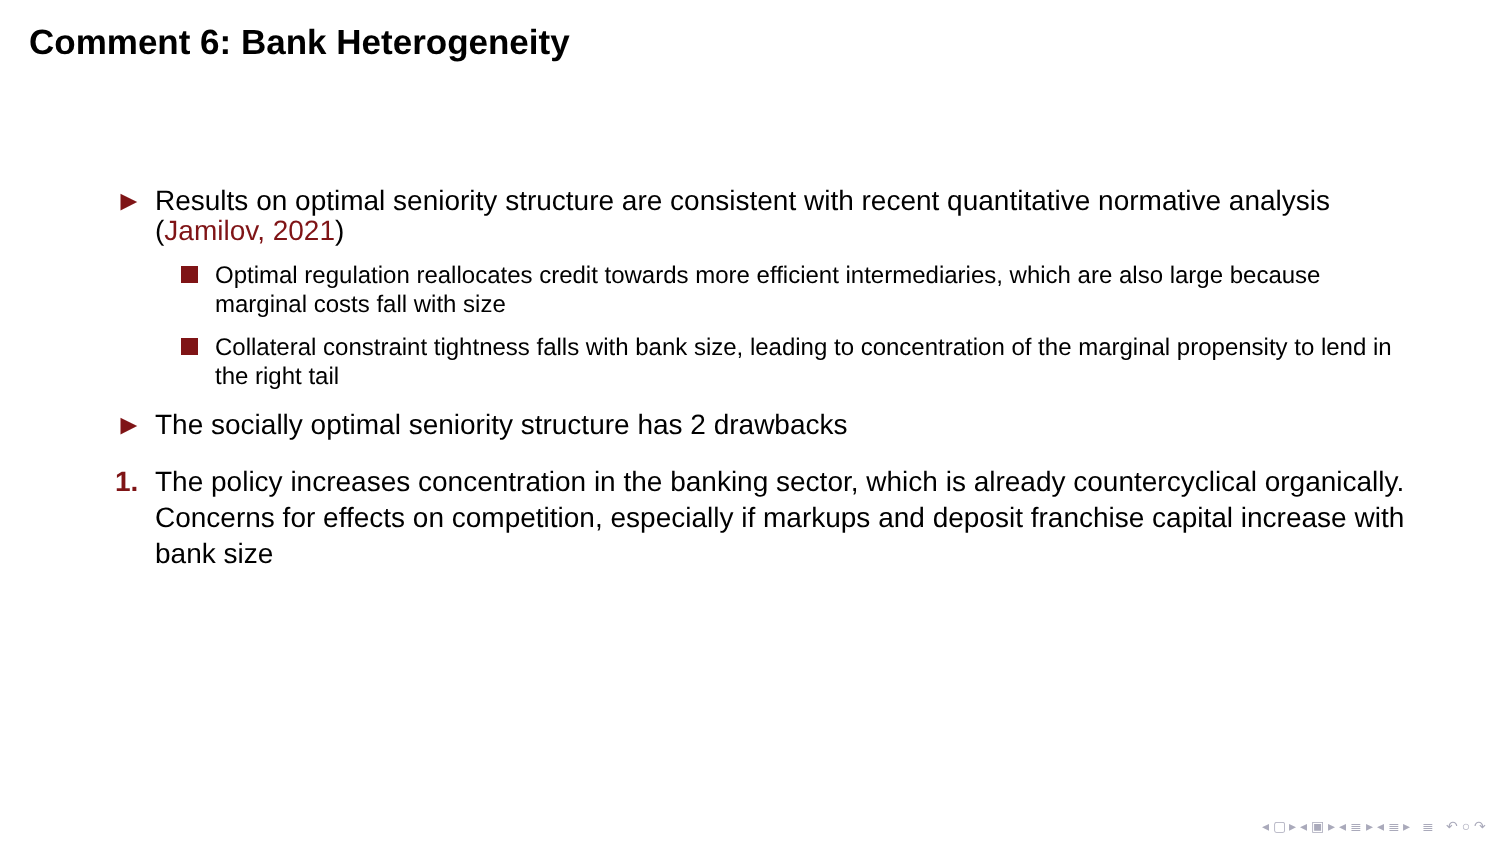Comment 6: Bank Heterogeneity
► Results on optimal seniority structure are consistent with recent quantitative normative analysis (Jamilov, 2021)
Optimal regulation reallocates credit towards more efficient intermediaries, which are also large because marginal costs fall with size
Collateral constraint tightness falls with bank size, leading to concentration of the marginal propensity to lend in the right tail
► The socially optimal seniority structure has 2 drawbacks
1. The policy increases concentration in the banking sector, which is already countercyclical organically. Concerns for effects on competition, especially if markups and deposit franchise capital increase with bank size
◂ ▢ ▸ ◂ ▣ ▸ ◂ ≣ ▸ ◂ ≣ ▸ ≣ ↶ ○ ↷